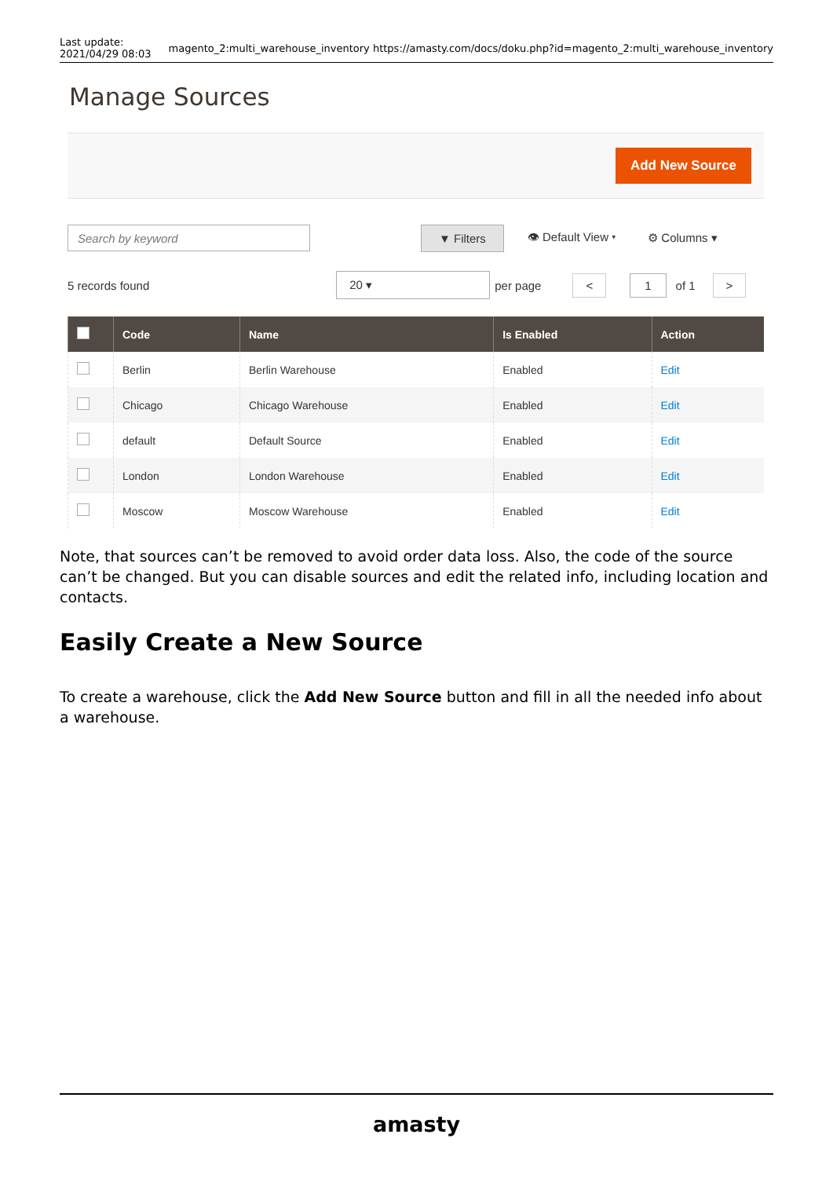Last update:
2021/04/29 08:03
magento_2:multi_warehouse_inventory https://amasty.com/docs/doku.php?id=magento_2:multi_warehouse_inventory
Manage Sources
Add New Source
Search by keyword
▼ Filters 👁 Default View ▾ ⚙ Columns ▾
5 records found 20 ▾ per page < 1 of 1 >
| | Code | Name | Is Enabled | Action |
| --- | --- | --- | --- | --- |
| | Berlin | Berlin Warehouse | Enabled | Edit |
| | Chicago | Chicago Warehouse | Enabled | Edit |
| | default | Default Source | Enabled | Edit |
| | London | London Warehouse | Enabled | Edit |
| | Moscow | Moscow Warehouse | Enabled | Edit |
Note, that sources can’t be removed to avoid order data loss. Also, the code of the source can’t be changed. But you can disable sources and edit the related info, including location and contacts.
Easily Create a New Source
To create a warehouse, click the Add New Source button and fill in all the needed info about a warehouse.
amasty